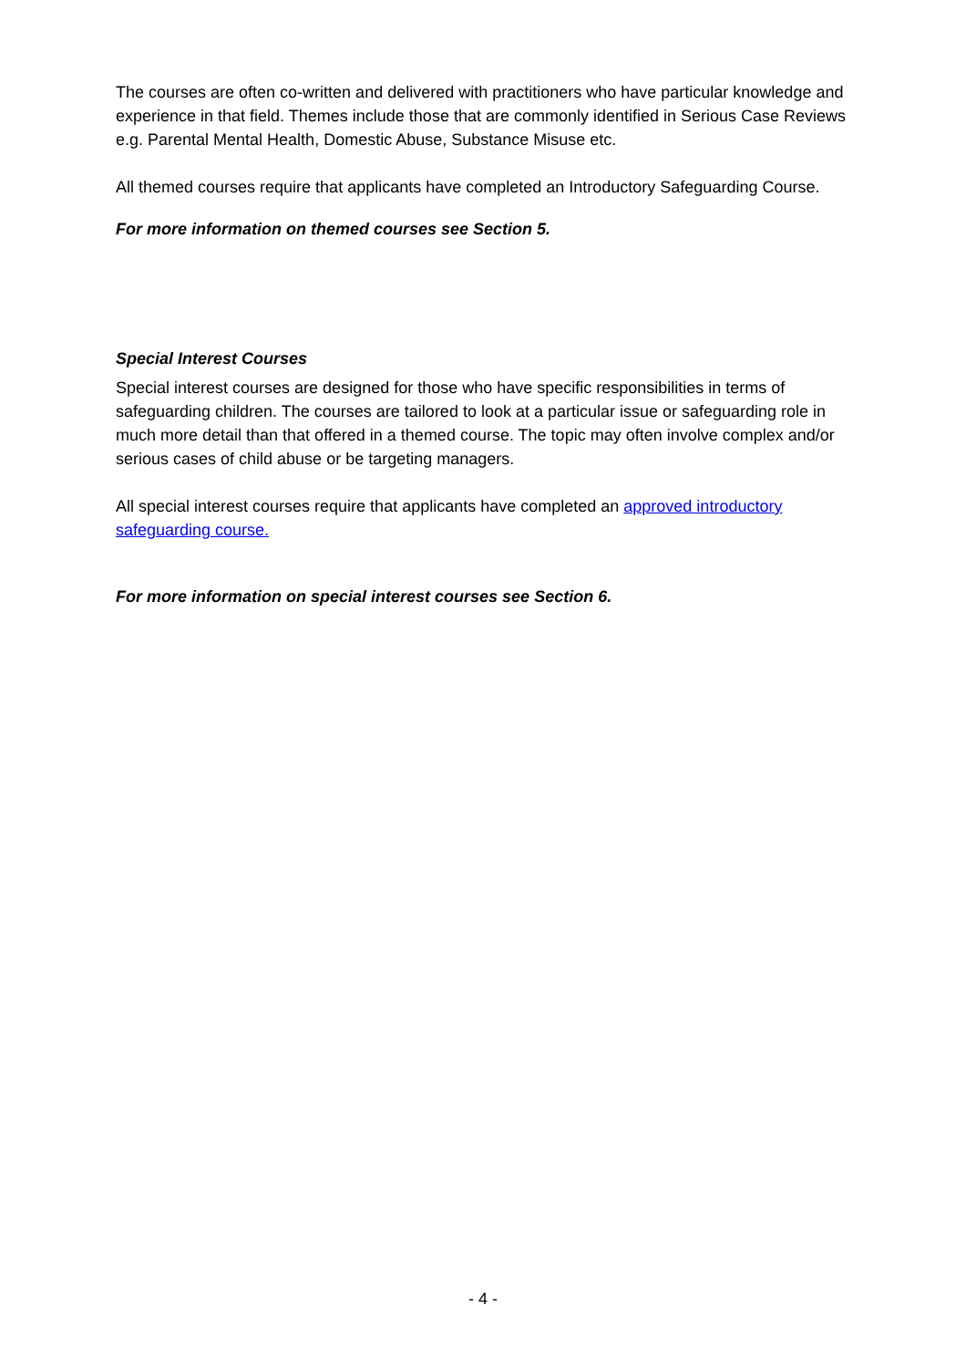The courses are often co-written and delivered with practitioners who have particular knowledge and experience in that field. Themes include those that are commonly identified in Serious Case Reviews e.g. Parental Mental Health, Domestic Abuse, Substance Misuse etc.
All themed courses require that applicants have completed an Introductory Safeguarding Course.
For more information on themed courses see Section 5.
Special Interest Courses
Special interest courses are designed for those who have specific responsibilities in terms of safeguarding children. The courses are tailored to look at a particular issue or safeguarding role in much more detail than that offered in a themed course. The topic may often involve complex and/or serious cases of child abuse or be targeting managers.
All special interest courses require that applicants have completed an approved introductory safeguarding course.
For more information on special interest courses see Section 6.
- 4 -